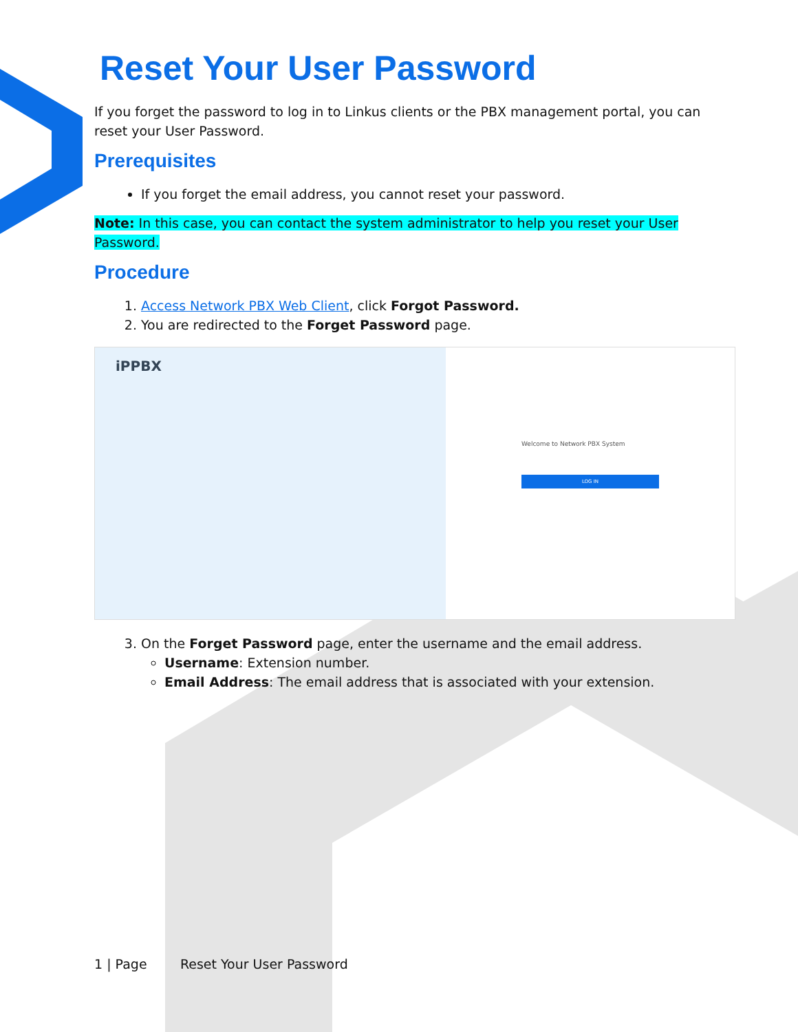Reset Your User Password
If you forget the password to log in to Linkus clients or the PBX management portal, you can reset your User Password.
Prerequisites
If you forget the email address, you cannot reset your password.
Note: In this case, you can contact the system administrator to help you reset your User Password.
Procedure
1. Access Network PBX Web Client, click Forgot Password.
2. You are redirected to the Forget Password page.
iPPBX
Welcome to Network PBX System
LOG IN
3. On the Forget Password page, enter the username and the email address.
Username: Extension number.
Email Address: The email address that is associated with your extension.
1 | Page Reset Your User Password